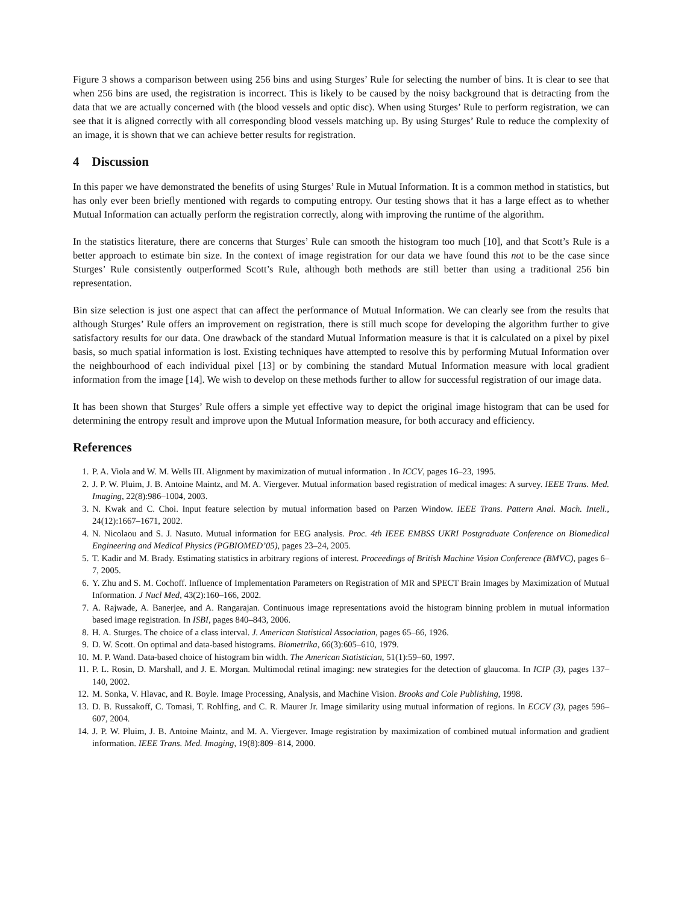Figure 3 shows a comparison between using 256 bins and using Sturges’ Rule for selecting the number of bins. It is clear to see that when 256 bins are used, the registration is incorrect. This is likely to be caused by the noisy background that is detracting from the data that we are actually concerned with (the blood vessels and optic disc). When using Sturges’ Rule to perform registration, we can see that it is aligned correctly with all corresponding blood vessels matching up. By using Sturges’ Rule to reduce the complexity of an image, it is shown that we can achieve better results for registration.
4 Discussion
In this paper we have demonstrated the benefits of using Sturges’ Rule in Mutual Information. It is a common method in statistics, but has only ever been briefly mentioned with regards to computing entropy. Our testing shows that it has a large effect as to whether Mutual Information can actually perform the registration correctly, along with improving the runtime of the algorithm.
In the statistics literature, there are concerns that Sturges’ Rule can smooth the histogram too much [10], and that Scott’s Rule is a better approach to estimate bin size. In the context of image registration for our data we have found this not to be the case since Sturges’ Rule consistently outperformed Scott’s Rule, although both methods are still better than using a traditional 256 bin representation.
Bin size selection is just one aspect that can affect the performance of Mutual Information. We can clearly see from the results that although Sturges’ Rule offers an improvement on registration, there is still much scope for developing the algorithm further to give satisfactory results for our data. One drawback of the standard Mutual Information measure is that it is calculated on a pixel by pixel basis, so much spatial information is lost. Existing techniques have attempted to resolve this by performing Mutual Information over the neighbourhood of each individual pixel [13] or by combining the standard Mutual Information measure with local gradient information from the image [14]. We wish to develop on these methods further to allow for successful registration of our image data.
It has been shown that Sturges’ Rule offers a simple yet effective way to depict the original image histogram that can be used for determining the entropy result and improve upon the Mutual Information measure, for both accuracy and efficiency.
References
1. P. A. Viola and W. M. Wells III. Alignment by maximization of mutual information . In ICCV, pages 16–23, 1995.
2. J. P. W. Pluim, J. B. Antoine Maintz, and M. A. Viergever. Mutual information based registration of medical images: A survey. IEEE Trans. Med. Imaging, 22(8):986–1004, 2003.
3. N. Kwak and C. Choi. Input feature selection by mutual information based on Parzen Window. IEEE Trans. Pattern Anal. Mach. Intell., 24(12):1667–1671, 2002.
4. N. Nicolaou and S. J. Nasuto. Mutual information for EEG analysis. Proc. 4th IEEE EMBSS UKRI Postgraduate Conference on Biomedical Engineering and Medical Physics (PGBIOMED’05), pages 23–24, 2005.
5. T. Kadir and M. Brady. Estimating statistics in arbitrary regions of interest. Proceedings of British Machine Vision Conference (BMVC), pages 6–7, 2005.
6. Y. Zhu and S. M. Cochoff. Influence of Implementation Parameters on Registration of MR and SPECT Brain Images by Maximization of Mutual Information. J Nucl Med, 43(2):160–166, 2002.
7. A. Rajwade, A. Banerjee, and A. Rangarajan. Continuous image representations avoid the histogram binning problem in mutual information based image registration. In ISBI, pages 840–843, 2006.
8. H. A. Sturges. The choice of a class interval. J. American Statistical Association, pages 65–66, 1926.
9. D. W. Scott. On optimal and data-based histograms. Biometrika, 66(3):605–610, 1979.
10. M. P. Wand. Data-based choice of histogram bin width. The American Statistician, 51(1):59–60, 1997.
11. P. L. Rosin, D. Marshall, and J. E. Morgan. Multimodal retinal imaging: new strategies for the detection of glaucoma. In ICIP (3), pages 137–140, 2002.
12. M. Sonka, V. Hlavac, and R. Boyle. Image Processing, Analysis, and Machine Vision. Brooks and Cole Publishing, 1998.
13. D. B. Russakoff, C. Tomasi, T. Rohlfing, and C. R. Maurer Jr. Image similarity using mutual information of regions. In ECCV (3), pages 596–607, 2004.
14. J. P. W. Pluim, J. B. Antoine Maintz, and M. A. Viergever. Image registration by maximization of combined mutual information and gradient information. IEEE Trans. Med. Imaging, 19(8):809–814, 2000.